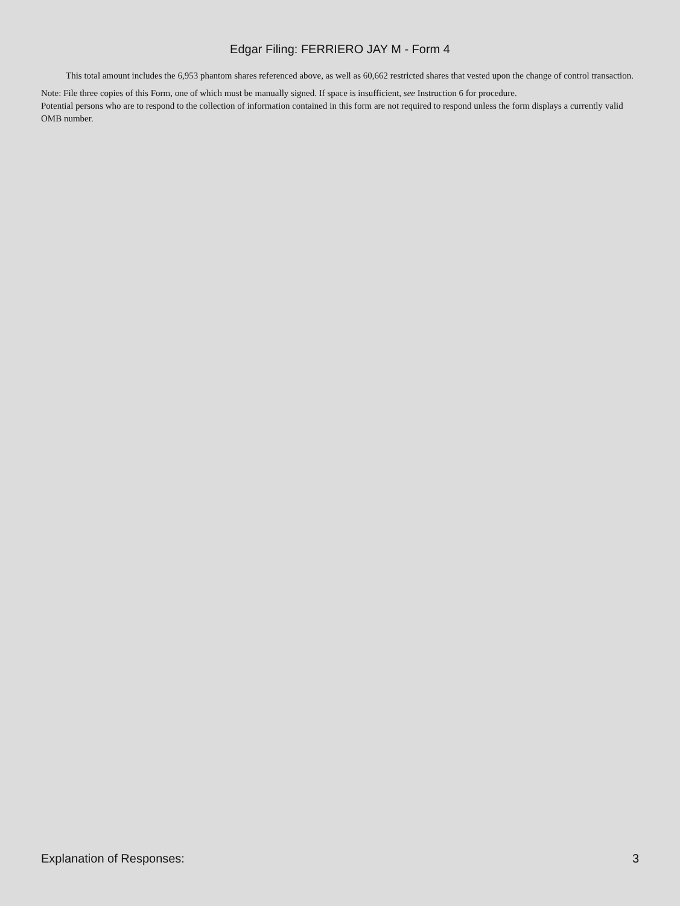Edgar Filing: FERRIERO JAY M - Form 4
This total amount includes the 6,953 phantom shares referenced above, as well as 60,662 restricted shares that vested upon the change of control transaction.
Note: File three copies of this Form, one of which must be manually signed. If space is insufficient, see Instruction 6 for procedure.
Potential persons who are to respond to the collection of information contained in this form are not required to respond unless the form displays a currently valid OMB number.
Explanation of Responses: 3